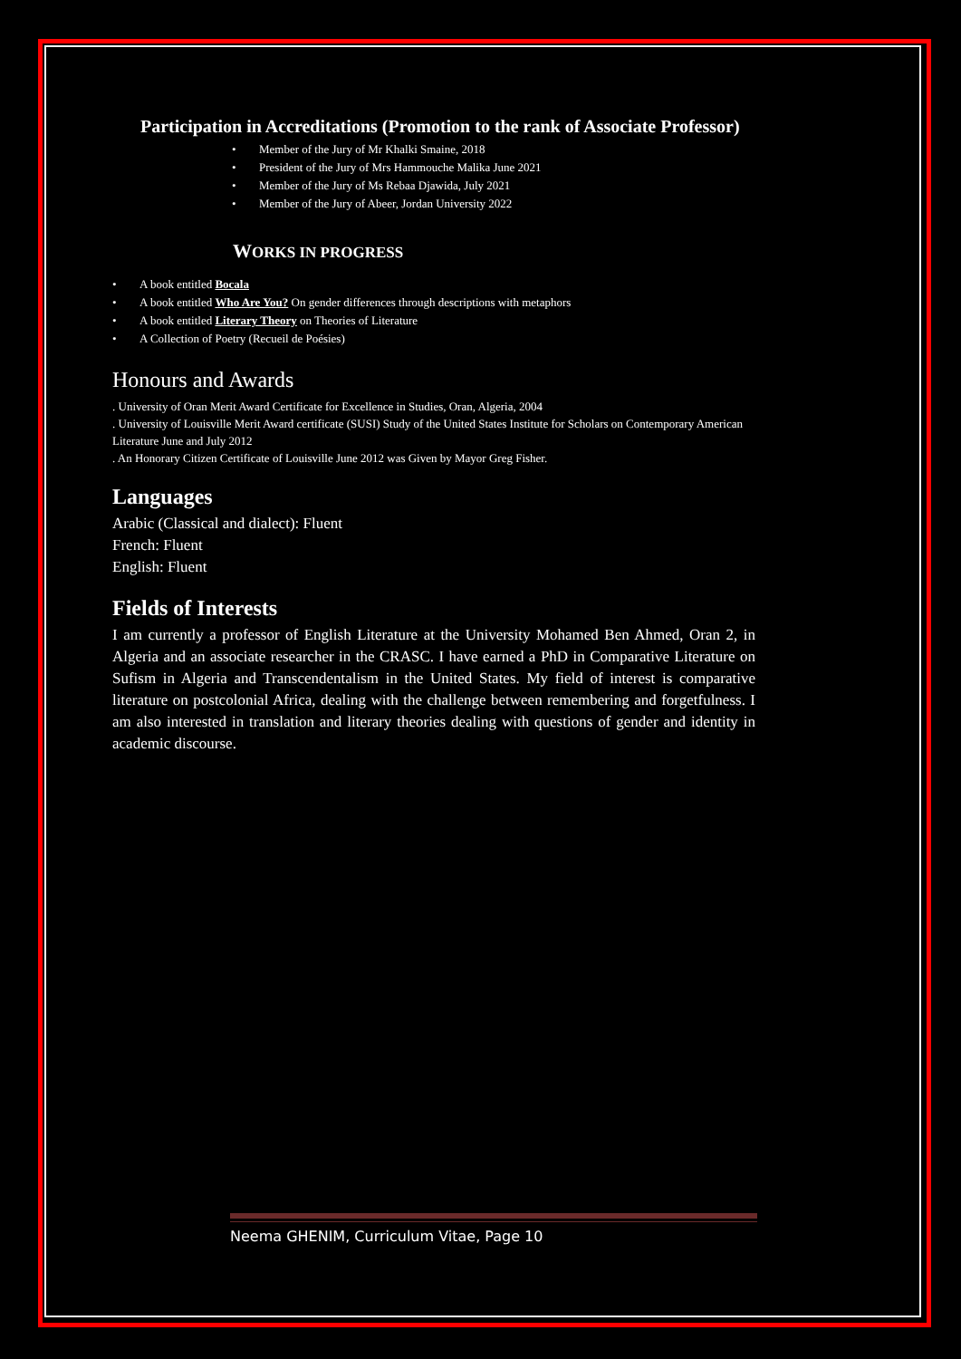Participation in Accreditations (Promotion to the rank of Associate Professor)
• Member of the Jury of Mr Khalki Smaine, 2018
• President of the Jury of Mrs Hammouche Malika June 2021
• Member of the Jury of Ms Rebaa Djawida, July 2021
• Member of the Jury of Abeer, Jordan University 2022
WORKS IN PROGRESS
• A book entitled Bocala
• A book entitled Who Are You? On gender differences through descriptions with metaphors
• A book entitled Literary Theory on Theories of Literature
• A Collection of Poetry (Recueil de Poésies)
Honours and Awards
. University of Oran Merit Award Certificate for Excellence in Studies, Oran, Algeria, 2004
. University of Louisville Merit Award certificate (SUSI) Study of the United States Institute for Scholars on Contemporary American Literature June and July 2012
. An Honorary Citizen Certificate of Louisville June 2012 was Given by Mayor Greg Fisher.
Languages
Arabic (Classical and dialect): Fluent
French: Fluent
English: Fluent
Fields of Interests
I am currently a professor of English Literature at the University Mohamed Ben Ahmed, Oran 2, in Algeria and an associate researcher in the CRASC. I have earned a PhD in Comparative Literature on Sufism in Algeria and Transcendentalism in the United States. My field of interest is comparative literature on postcolonial Africa, dealing with the challenge between remembering and forgetfulness. I am also interested in translation and literary theories dealing with questions of gender and identity in academic discourse.
Neema GHENIM, Curriculum Vitae, Page 10